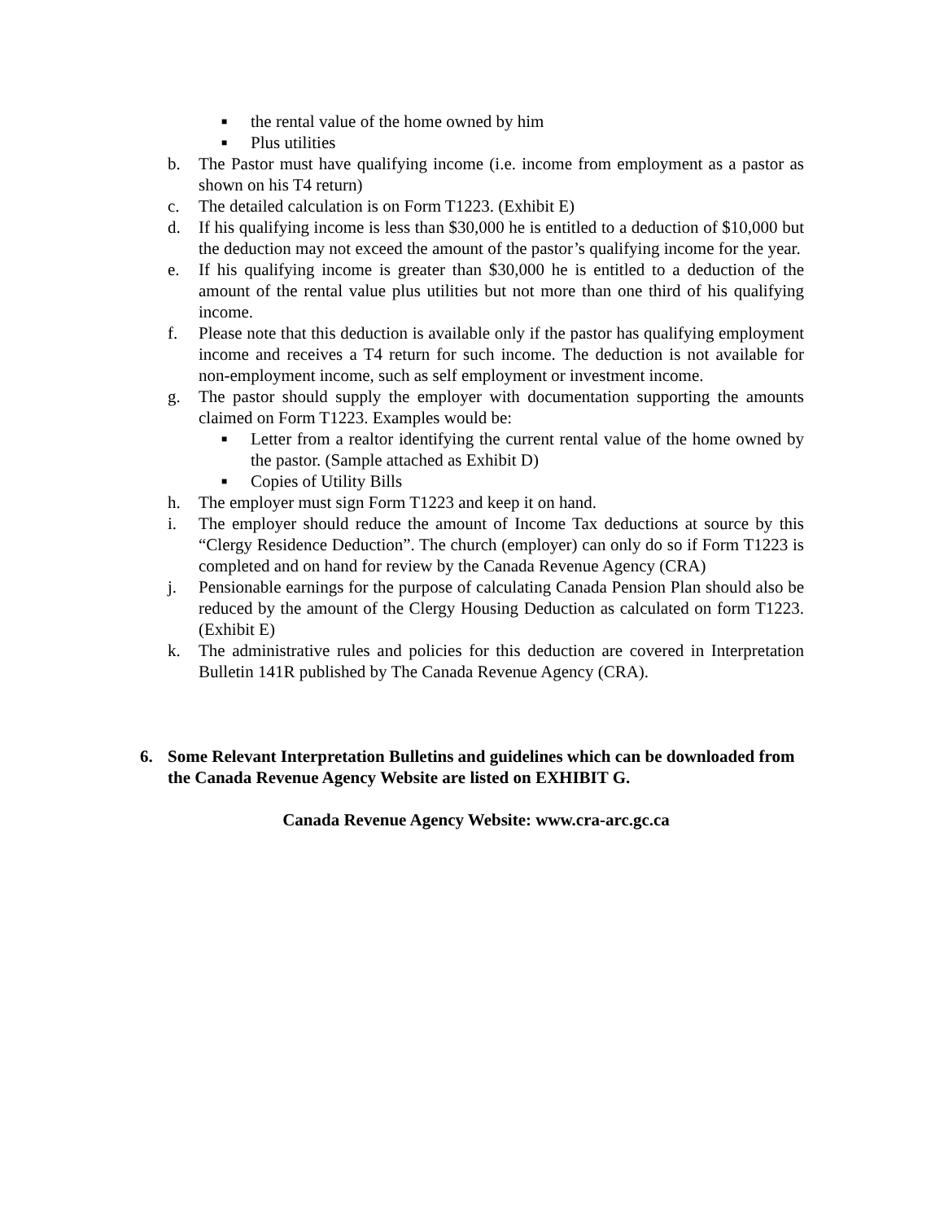■ the rental value of the home owned by him
■ Plus utilities
b. The Pastor must have qualifying income (i.e. income from employment as a pastor as shown on his T4 return)
c. The detailed calculation is on Form T1223. (Exhibit E)
d. If his qualifying income is less than $30,000 he is entitled to a deduction of $10,000 but the deduction may not exceed the amount of the pastor’s qualifying income for the year.
e. If his qualifying income is greater than $30,000 he is entitled to a deduction of the amount of the rental value plus utilities but not more than one third of his qualifying income.
f. Please note that this deduction is available only if the pastor has qualifying employment income and receives a T4 return for such income. The deduction is not available for non-employment income, such as self employment or investment income.
g. The pastor should supply the employer with documentation supporting the amounts claimed on Form T1223. Examples would be:
■ Letter from a realtor identifying the current rental value of the home owned by the pastor. (Sample attached as Exhibit D)
■ Copies of Utility Bills
h. The employer must sign Form T1223 and keep it on hand.
i. The employer should reduce the amount of Income Tax deductions at source by this “Clergy Residence Deduction”. The church (employer) can only do so if Form T1223 is completed and on hand for review by the Canada Revenue Agency (CRA)
j. Pensionable earnings for the purpose of calculating Canada Pension Plan should also be reduced by the amount of the Clergy Housing Deduction as calculated on form T1223. (Exhibit E)
k. The administrative rules and policies for this deduction are covered in Interpretation Bulletin 141R published by The Canada Revenue Agency (CRA).
6. Some Relevant Interpretation Bulletins and guidelines which can be downloaded from the Canada Revenue Agency Website are listed on EXHIBIT G.
Canada Revenue Agency Website: www.cra-arc.gc.ca